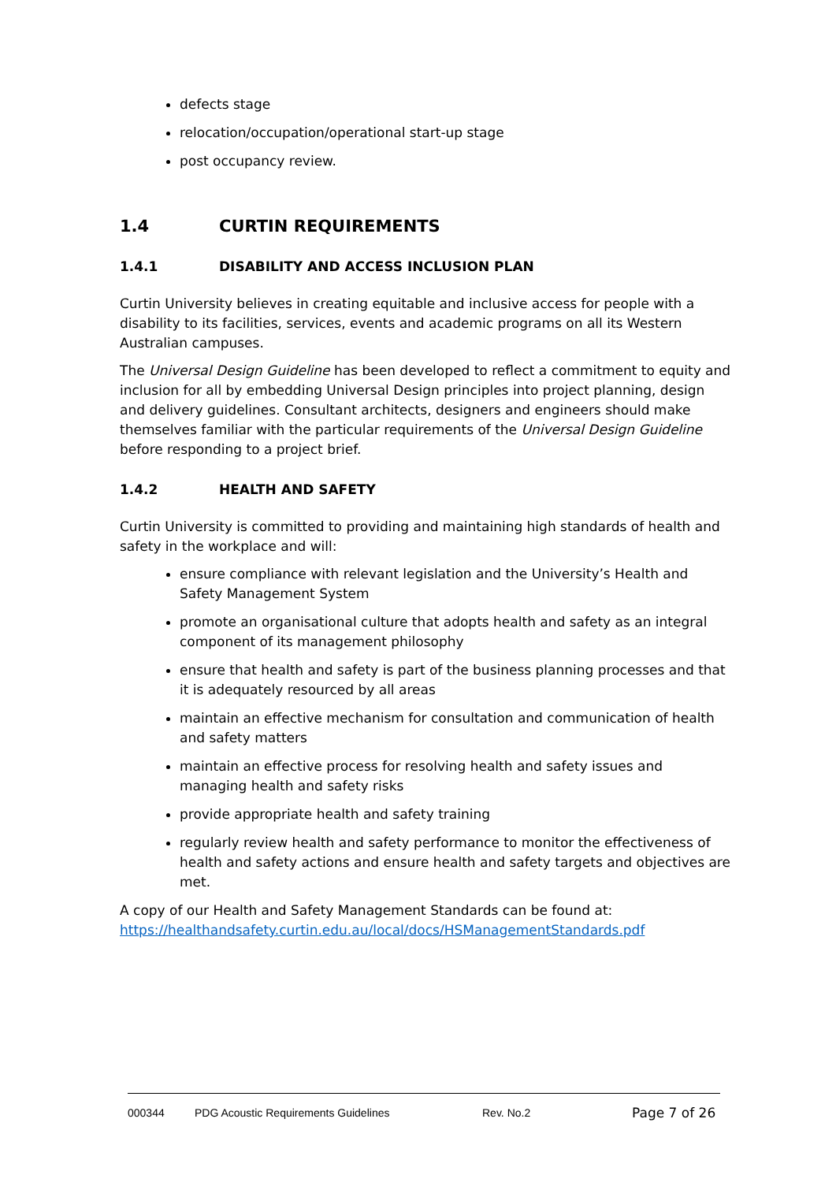defects stage
relocation/occupation/operational start-up stage
post occupancy review.
1.4 CURTIN REQUIREMENTS
1.4.1 DISABILITY AND ACCESS INCLUSION PLAN
Curtin University believes in creating equitable and inclusive access for people with a disability to its facilities, services, events and academic programs on all its Western Australian campuses.
The Universal Design Guideline has been developed to reflect a commitment to equity and inclusion for all by embedding Universal Design principles into project planning, design and delivery guidelines. Consultant architects, designers and engineers should make themselves familiar with the particular requirements of the Universal Design Guideline before responding to a project brief.
1.4.2 HEALTH AND SAFETY
Curtin University is committed to providing and maintaining high standards of health and safety in the workplace and will:
ensure compliance with relevant legislation and the University’s Health and Safety Management System
promote an organisational culture that adopts health and safety as an integral component of its management philosophy
ensure that health and safety is part of the business planning processes and that it is adequately resourced by all areas
maintain an effective mechanism for consultation and communication of health and safety matters
maintain an effective process for resolving health and safety issues and managing health and safety risks
provide appropriate health and safety training
regularly review health and safety performance to monitor the effectiveness of health and safety actions and ensure health and safety targets and objectives are met.
A copy of our Health and Safety Management Standards can be found at: https://healthandsafety.curtin.edu.au/local/docs/HSManagementStandards.pdf
000344 PDG Acoustic Requirements Guidelines Rev. No.2 Page 7 of 26